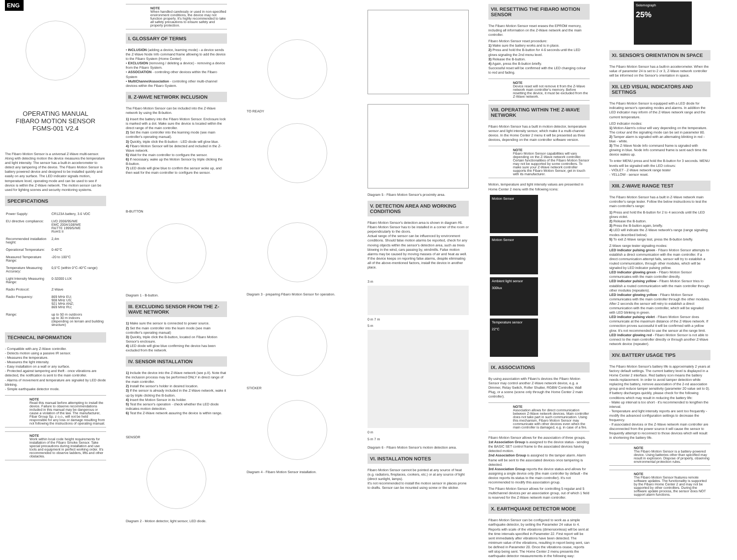ENG
OPERATING MANUAL
FIBARO MOTION SENSOR
FGMS-001 V2.4
The Fibaro Motion Sensor is a universal Z-Wave multi-sensor. Along with detecting motion the device measures the temperature and light intensity. The sensor has a built-in accelerometer to detect any tampering of the device. The Fibaro Motion Sensor is battery powered device and designed to be installed quickly and easily on any surface. The LED indicator signals motion, temperature level, operating mode and can be used to see if device is within the Z-Wave network. The motion sensor can be used for lighting scenes and security monitoring systems.
SPECIFICATIONS
| Power Supply: | CR123A battery, 3.6 VDC |
| EU directive compliance: | LVD 2006/95/WE EMC 2004/108/WE R&TTE 1999/5/WE RoHS II |
| Recommended installation height: | 2,4m |
| Operational Temperature: | 0-40°C |
| Measured Temperature Range: | -20 to 100°C |
| Temperature Measuring Accuracy: | 0,5°C (within 0°C-40°C range) |
| Light Intensity Measuring Range: | 0-32000 LUX |
| Radio Protocol: | Z-Wave |
| Radio Frequency: | 869 MHz EU; 908 MHz US; 921 MHz ANZ; 869 MHz RU; |
| Range: | up to 50 m outdoors up to 30 m indoors (depending on terrain and building structure) |
TECHNICAL INFORMATION
- Compatible with any Z-Wave controller.
- Detects motion using a passive IR sensor.
- Measures the temperature.
- Measures the light intensity.
- Easy installation on a wall or any surface.
- Protected against tampering and theft - once vibrations are detected, the notification is sent to the main controller.
- Alarms of movement and temperature are signaled by LED diode blinking.
- Simple earthquake detector mode.
NOTE
Read this manual before attempting to install the device. Failure to observe recommendations included in this manual may be dangerous or cause a violation of the law. The manufacturer, Fibar Group Sp. z o.o., will not be held responsible for any loss or damage resulting from not following the instructions of operating manual.
NOTE
Work within local code height requirements for installation of the Fibaro Smoke Sensor. Take special precautions during installation and use tools and equipment in perfect working order. It's recommended to observe ladders, lifts and other obstacles.
NOTE
When handled carelessly or used in non-specified environment conditions, the device may not function properly. It's highly recommended to take all safety precautions to ensure safety and property protection.
I. GLOSSARY OF TERMS
• INCLUSION (adding a device, learning mode) - a device sends the Z-Wave Node Info command frame allowing to add the device to the Fibaro System (Home Center)
• EXCLUSION (removing / deleting a device) - removing a device from the Fibaro System.
• ASSOCIATION - controling other devices within the Fibaro System
• MultiChannelAssociation - controling other multi-channel devices within the Fibaro System.
II. Z-WAVE NETWORK INCLUSION
The Fibaro Motion Sensor can be included into the Z-Wave network by using the B-button.
1) Insert the battery into the Fibaro Motion Sensor. Enclosure lock is marked with a dot. Make sure the device is located within the direct range of the main controller.
2) Set the main controller into the learning mode (see main controller's operating manual).
3) Quickly, triple click the B-button - LED diode will glow blue.
4) Fibaro Motion Sensor will be detected and included in the Z-Wave network.
5) Wait for the main controller to configure the sensor.
6) If necessary, wake up the Motion Sensor by triple clicking the B-button.
7) LED diode will glow blue to confirm the sensor woke up, and then wait for the main controller to configure the sensor.
B-BUTTON
Diagram 1 - B-button.
III. EXCLUDING SENSOR FROM THE Z-WAVE NETWORK
1) Make sure the sensor is connected to power source.
2) Set the main controller into the learn mode (see main controller's operating manual)
3) Quickly, triple click the B-button, located on Fibaro Motion Sensor's enclosure.
4) LED diode will glow blue confirming the device has been excluded from the network.
IV. SENSOR INSTALLATION
1) Include the device into the Z-Wave network (see p.II). Note that the inclusion process may be performed ONLY in direct range of the main controller.
2) Install the sensor's holder in desired location.
3) If the sensor is already included in the Z-Wave network, wake it up by triple clicking the B-button.
4) Insert the Motion Sensor in its holder.
5) Test the sensor's operation - check whether the LED diode indicates motion detection.
6) Test the Z-Wave network assuring the device is within range.
SENSOR
Diagram 2 - Motion detector, light sensor, LED diode.
TO READY
Diagram 3 - preparing Fibaro Motion Sensor for operation.
STICKER
Diagram 4 - Fibaro Motion Sensor installation.
Diagram 5 - Fibaro Motion Sensor's proximity area.
V. DETECTION AREA AND WORKING CONDITIONS
Fibaro Motion Sensor's detection area is shown in diagram #6. Fibaro Motion Sensor has to be installed in a corner of the room or perpendicularly to the doors.
Actual range of the sensor can be influenced by environment conditions. Should false motion alarms be reported, check for any moving objects within the sensor's detection area, such as trees blowing in the wind, cars passing by, windmills. False motion alarms may be caused by moving masses of air and heat as well. If the device keeps on reporting false alarms, despite eliminating all of the above-mentioned factors, install the device in another place.
3 m
0 m 7 m
5 m
0 m
5 m 7 m
Diagram 6 - Fibaro Motion Sensor's motion detection area.
VI. INSTALLATION NOTES
Fibaro Motion Sensor cannot be pointed at any source of heat (e.g. radiators, fireplaces, cookers, etc.) or at any source of light (direct sunlight, lamps).
It's not recommended to install the motion sensor in places prone to drafts. Sensor can be mounted using screw or the sticker.
VII. RESETTING THE FIBARO MOTION SENSOR
The Fibaro Motion Sensor reset erases the EPROM memory, including all information on the Z-Wave network and the main controller.
Fibaro Motion Sensor reset procedure:
1) Make sure the battery works and is in place.
2) Press and hold the B-button for 4-6 seconds until the LED glows signaling the 2nd menu level.
3) Release the B-button.
4) Again, press the B-button briefly.
Successful reset will be confirmed with the LED changing colour to red and fading.
NOTE
Device reset will not remove it from the Z-Wave network main controller's memory. Before resetting the device, it must be excluded from the Z-Wave network.
VIII. OPERATING WITHIN THE Z-WAVE NETWORK
Fibaro Motion Sensor has a built in motion detector, temperature sensor and light intensity sensor, which make it a multi-channel device. In the Home Center 2 menu it will be presented as three devices, depending on the main controller software version.
NOTE
Fibaro Motion Sensor capabilities will vary depending on the Z-Wave network controller. Certain functionalities of the Fibaro Motion Sensor may not be supported by some controllers. To make sure your Z-Wave network controller supports the Fibaro Motion Sensor, get in touch with its manufacturer.
Motion, temperature and light intensity values are presented in Home Center 2 menu with the following icons:
Motion Sensor Motion Sensor Ambient light sensor
300lux Temperature sensor
22°C
IX. ASSOCIATIONS
By using association with Fibaro's devices the Fibaro Motion Sensor may control another Z-Wave network device, e.g. a Dimmer, Relay Switch, Roller Shutter, RGBW Controller, Wall Plug, or a scene (scene only through the Home Center 2 main controller).
NOTE
Association allows for direct communication between Z-Wave network devices. Main controller does not take part in such communication. Using this mechanism, Fibaro Motion Sensor may communicate with other devices even when the main controller is damaged, e.g. in case of a fire.
Fibaro Motion Sensor allows for the association of three groups.
1st Association Group is assigned to the device status - sending the BASIC SET control frame to the associated devices having detected motion.
2nd Association Group is assigned to the tamper alarm. Alarm frame will be sent to the associated devices once tampering is detected.
3rd Association Group reports the device status and allows for assigning a single device only (the main controller by default - the device reports its status to the main controller). It's not recommended to modify this association group.
The Fibaro Motion Sensor allows for controlling 5 regular and 5 multichannel devices per an association group, out of which 1 field is reserved for the Z-Wave network main controller.
X. EARTHQUAKE DETECTOR MODE
Fibaro Motion Sensor can be configured to work as a simple earthquake detector, by setting the Parameter 24 value to 4. Reports with scale of the vibrations (dimensionless) will be sent at the time intervals specified in Parameter 22. First report will be sent immediately after vibrations have been detected. The minimum value of the vibrations, resulting in report being sent, can be defined in Parameter 20. Once the vibrations cease, reports will stop being sent. The Home Center 2 menu presents the earthquake detector measurements in the following way:
Seismograph
25%
XI. SENSOR'S ORIENTATION IN SPACE
The Fibaro Motion Sensor has a built-in accelerometer. When the value of parameter 24 is set to 2 or 3, Z-Wave network controller will be informed on the Sensor's orientation in space.
XII. LED VISUAL INDICATORS AND SETTINGS
The Fibaro Motion Sensor is equipped with a LED diode for indicating sensor's operating modes and alarms. In addition the LED indicator may inform of the Z-Wave network range and the current temperature.
LED indicator modes:
1) Motion Alarm's colour will vary depending on the temperature. The colour and the signaling mode can be set in parameter 80.
2) Tamper alarm is signaled with an alternating blinking in red - blue - white.
3) The Z-Wave Node Info command frame is signaled with glowing in blue. Node Info command frame is sent each time the device wakes up.
To enter MENU press and hold the B-button for 3 seconds. MENU levels will be signaled with the LED colours:
- VIOLET - Z-Wave network range tester
- YELLOW - sensor reset.
XIII. Z-WAVE RANGE TEST
The Fibaro Motion Sensor has a built in Z-Wave network main controller's range tester. Follow the below instructions to test the main controller's range:
1) Press and hold the B-button for 2 to 4 seconds until the LED glows violet.
2) Release the B-button.
3) Press the B-button again, briefly.
4) LED will indicate the Z-Wave network's range (range signaling modes described below).
5) To exit Z-Wave range test, press the B-button briefly.
Z-Wave range tester signaling modes:
LED indicator pulsing green - Fibaro Motion Sensor attempts to establish a direct communication with the main controller. If a direct communication attempt fails, sensor will try to establish a routed communication, through other modules, which will be signaled by LED indicator pulsing yellow.
LED indicator glowing green - Fibaro Motion Sensor communicates with the main controller directly.
LED indicator pulsing yellow - Fibaro Motion Sensor tries to establish a routed communication with the main controller through other modules (repeaters).
LED indicator glowing yellow - Fibaro Motion Sensor communicates with the main controller through the other modules. After 2 seconds the sensor will retry to establish a direct communication with the main controller, which will be signaled with LED blinking in green.
LED indicator pulsing violet - Fibaro Motion Sensor does communicate at the maximum distance of the Z-Wave network. If connection proves successful it will be confirmed with a yellow glow. It's not recommended to use the sensor at the range limit.
LED indicator glowing red - Fibaro Motion Sensor is not able to connect to the main controller directly or through another Z-Wave network device (repeater).
XIV. BATTERY USAGE TIPS
The Fibaro Motion Sensor's battery life is approximately 2 years at factory default settings. The current battery level is displayed in a Home Center 2 interface. Red battery icon means the battery needs replacement. In order to avoid tamper detection while replacing the battery, remove association of the 2-nd association group and reduce tamper sensitivity (parameter 20 value set to 0). If battery discharges quickly, please check for the following conditions which may result in reducing the battery life:
- Wake up interval is too short - it's recommended to lengthen the interval.
- Temperature and light intensity reports are sent too frequently - modify the advanced configuration settings to decrease the frequency.
- If associated devices or the Z-Wave network main controller are disconnected from the power source it will cause the sensor to frequently attempt to reconnect to those devices which will result in shortening the battery life.
NOTE
The Fibaro Motion Sensor is a battery-powered device. Using batteries other than specified may result in explosion. Dispose of properly, observing environmental protection rules.
NOTE
The Fibaro Motion Sensor features remote software updates. The functionality is supported by the Fibaro Home Center 2 and may not be supported by other controllers. During the software update process, the sensor does NOT support alarm functions.